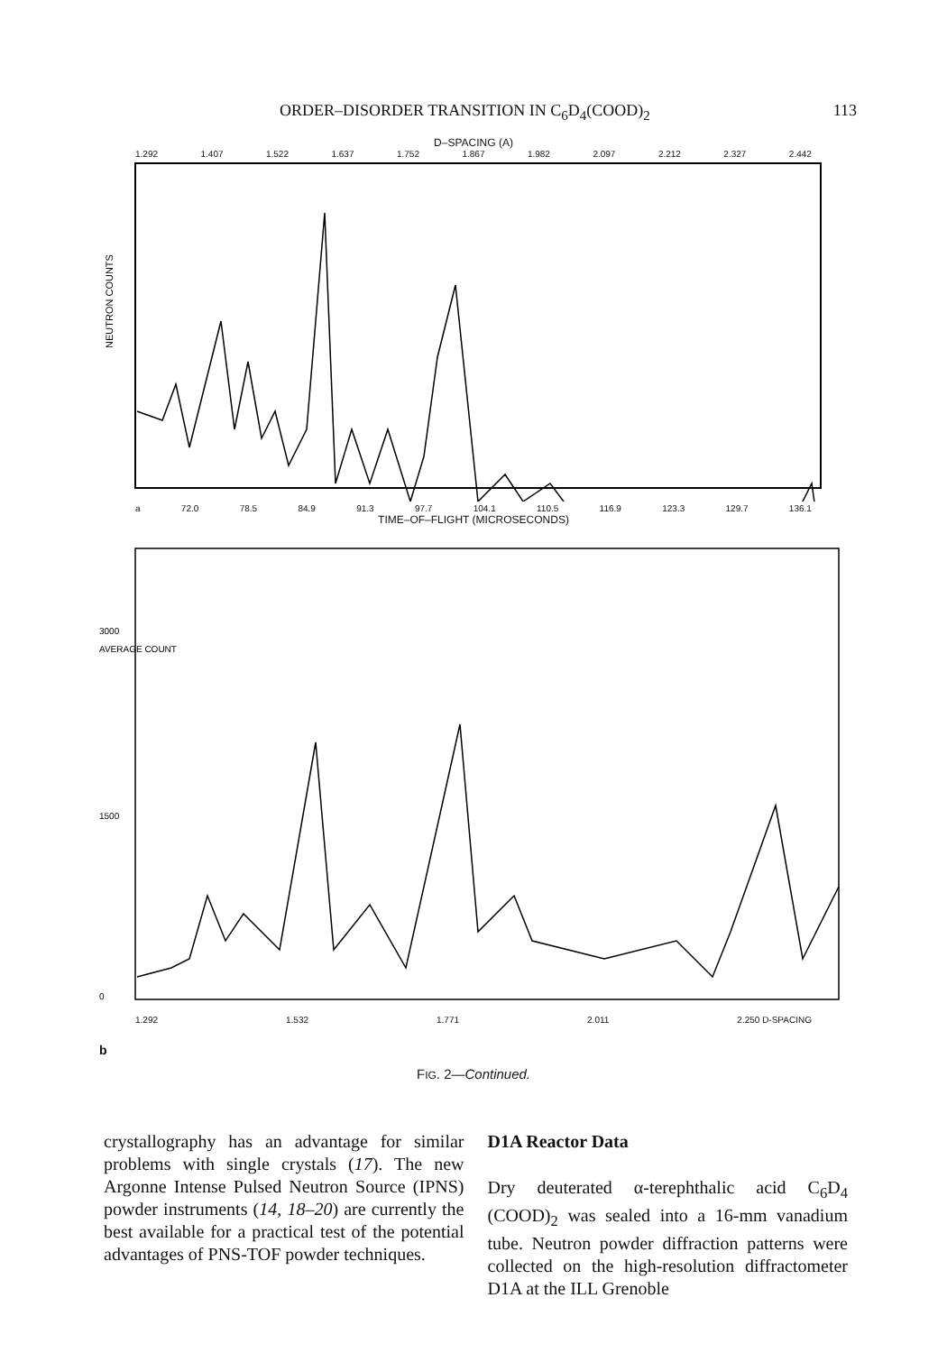ORDER–DISORDER TRANSITION IN C<sub>6</sub>D<sub>4</sub>(COOD)<sub>2</sub> 113
D–SPACING (A)
1.292 1.407 1.522 1.637 1.752 1.867 1.982 2.097 2.212 2.327 2.442
NEUTRON COUNTS
a 72.0 78.5 84.9 91.3 97.7 104.1 110.5 116.9 123.3 129.7 136.1
TIME–OF–FLIGHT (MICROSECONDS)
AVERAGE COUNT
3000
1500
0
1.292 1.532 1.771 2.011 2.250 D-SPACING
b
FIG. 2—Continued.
crystallography has an advantage for similar problems with single crystals (17). The new Argonne Intense Pulsed Neutron Source (IPNS) powder instruments (14, 18–20) are currently the best available for a practical test of the potential advantages of PNS-TOF powder techniques.
D1A Reactor Data
Dry deuterated α-terephthalic acid C<sub>6</sub>D<sub>4</sub> (COOD)<sub>2</sub> was sealed into a 16-mm vanadium tube. Neutron powder diffraction patterns were collected on the high-resolution diffractometer D1A at the ILL Grenoble